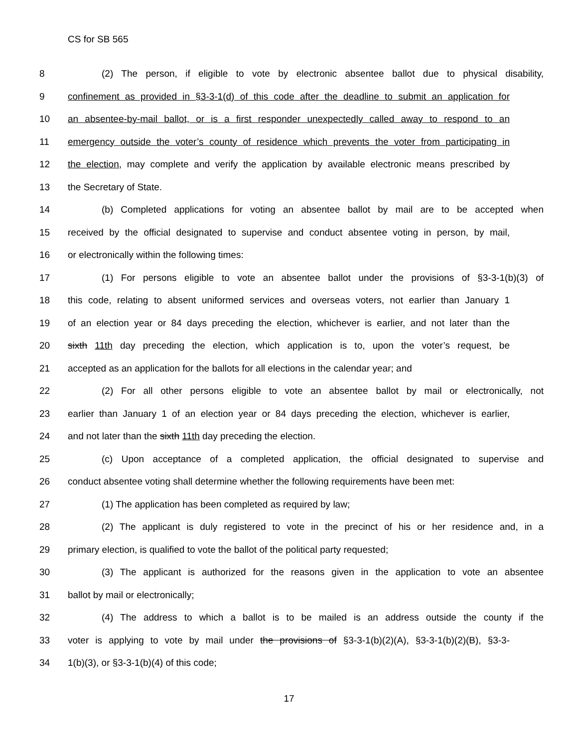CS for SB 565
8 (2) The person, if eligible to vote by electronic absentee ballot due to physical disability,
9 confinement as provided in §3-3-1(d) of this code after the deadline to submit an application for
10 an absentee-by-mail ballot, or is a first responder unexpectedly called away to respond to an
11 emergency outside the voter’s county of residence which prevents the voter from participating in
12 the election, may complete and verify the application by available electronic means prescribed by
13 the Secretary of State.
14 (b) Completed applications for voting an absentee ballot by mail are to be accepted when
15 received by the official designated to supervise and conduct absentee voting in person, by mail,
16 or electronically within the following times:
17 (1) For persons eligible to vote an absentee ballot under the provisions of §3-3-1(b)(3) of
18 this code, relating to absent uniformed services and overseas voters, not earlier than January 1
19 of an election year or 84 days preceding the election, whichever is earlier, and not later than the
20 sixth 11th day preceding the election, which application is to, upon the voter’s request, be
21 accepted as an application for the ballots for all elections in the calendar year; and
22 (2) For all other persons eligible to vote an absentee ballot by mail or electronically, not
23 earlier than January 1 of an election year or 84 days preceding the election, whichever is earlier,
24 and not later than the sixth 11th day preceding the election.
25 (c) Upon acceptance of a completed application, the official designated to supervise and
26 conduct absentee voting shall determine whether the following requirements have been met:
27 (1) The application has been completed as required by law;
28 (2) The applicant is duly registered to vote in the precinct of his or her residence and, in a
29 primary election, is qualified to vote the ballot of the political party requested;
30 (3) The applicant is authorized for the reasons given in the application to vote an absentee
31 ballot by mail or electronically;
32 (4) The address to which a ballot is to be mailed is an address outside the county if the
33 voter is applying to vote by mail under the provisions of §3-3-1(b)(2)(A), §3-3-1(b)(2)(B), §3-3-
34 1(b)(3), or §3-3-1(b)(4) of this code;
17